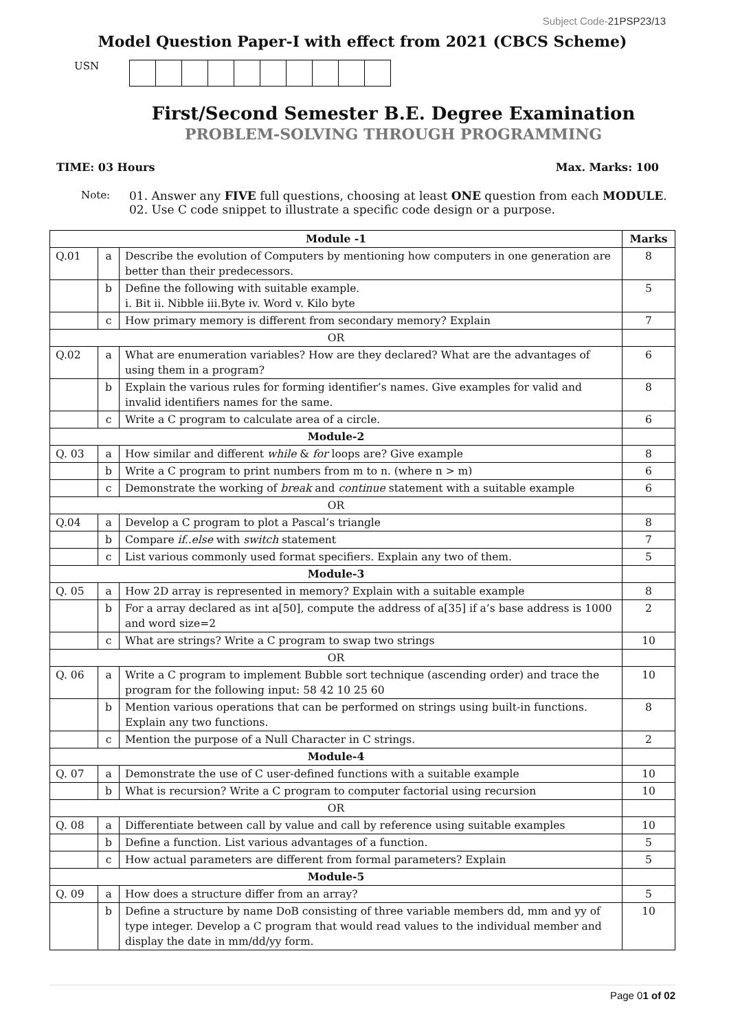Subject Code-21PSP23/13
Model Question Paper-I with effect from 2021 (CBCS Scheme)
USN
First/Second Semester B.E. Degree Examination
PROBLEM-SOLVING THROUGH PROGRAMMING
TIME: 03 Hours Max. Marks: 100
Note: 01. Answer any FIVE full questions, choosing at least ONE question from each MODULE.
02. Use C code snippet to illustrate a specific code design or a purpose.
| Module -1 | | | Marks |
| --- | --- | --- | --- |
| Q.01 | a | Describe the evolution of Computers by mentioning how computers in one generation are better than their predecessors. | 8 |
| | b | Define the following with suitable example. i. Bit ii. Nibble iii.Byte iv. Word v. Kilo byte | 5 |
| | c | How primary memory is different from secondary memory? Explain | 7 |
| OR | | | |
| Q.02 | a | What are enumeration variables? How are they declared? What are the advantages of using them in a program? | 6 |
| | b | Explain the various rules for forming identifier’s names. Give examples for valid and invalid identifiers names for the same. | 8 |
| | c | Write a C program to calculate area of a circle. | 6 |
| Module-2 | | | |
| Q. 03 | a | How similar and different while & for loops are? Give example | 8 |
| | b | Write a C program to print numbers from m to n. (where n > m) | 6 |
| | c | Demonstrate the working of break and continue statement with a suitable example | 6 |
| OR | | | |
| Q.04 | a | Develop a C program to plot a Pascal’s triangle | 8 |
| | b | Compare if..else with switch statement | 7 |
| | c | List various commonly used format specifiers. Explain any two of them. | 5 |
| Module-3 | | | |
| Q. 05 | a | How 2D array is represented in memory? Explain with a suitable example | 8 |
| | b | For a array declared as int a[50], compute the address of a[35] if a’s base address is 1000 and word size=2 | 2 |
| | c | What are strings? Write a C program to swap two strings | 10 |
| OR | | | |
| Q. 06 | a | Write a C program to implement Bubble sort technique (ascending order) and trace the program for the following input: 58 42 10 25 60 | 10 |
| | b | Mention various operations that can be performed on strings using built-in functions. Explain any two functions. | 8 |
| | c | Mention the purpose of a Null Character in C strings. | 2 |
| Module-4 | | | |
| Q. 07 | a | Demonstrate the use of C user-defined functions with a suitable example | 10 |
| | b | What is recursion? Write a C program to computer factorial using recursion | 10 |
| OR | | | |
| Q. 08 | a | Differentiate between call by value and call by reference using suitable examples | 10 |
| | b | Define a function. List various advantages of a function. | 5 |
| | c | How actual parameters are different from formal parameters? Explain | 5 |
| Module-5 | | | |
| Q. 09 | a | How does a structure differ from an array? | 5 |
| | b | Define a structure by name DoB consisting of three variable members dd, mm and yy of type integer. Develop a C program that would read values to the individual member and display the date in mm/dd/yy form. | 10 |
Page 01 of 02